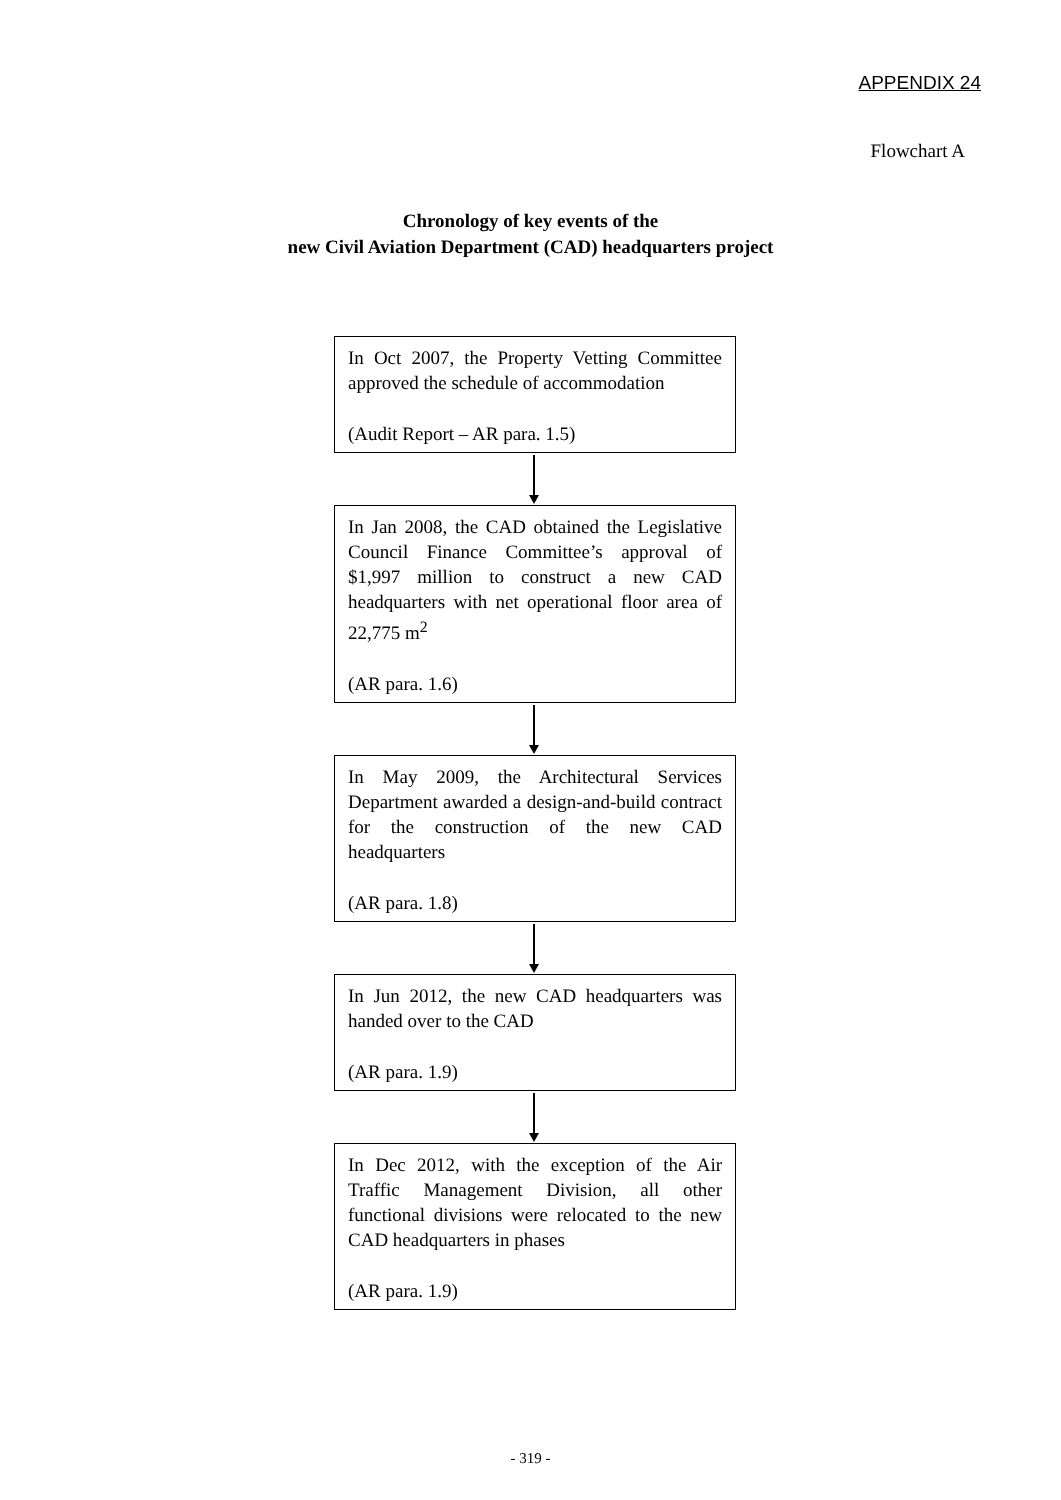APPENDIX 24
Flowchart A
Chronology of key events of the
new Civil Aviation Department (CAD) headquarters project
In Oct 2007, the Property Vetting Committee approved the schedule of accommodation
(Audit Report – AR para. 1.5)
In Jan 2008, the CAD obtained the Legislative Council Finance Committee’s approval of $1,997 million to construct a new CAD headquarters with net operational floor area of 22,775 m<sup>2</sup>
(AR para. 1.6)
In May 2009, the Architectural Services Department awarded a design-and-build contract for the construction of the new CAD headquarters
(AR para. 1.8)
In Jun 2012, the new CAD headquarters was handed over to the CAD
(AR para. 1.9)
In Dec 2012, with the exception of the Air Traffic Management Division, all other functional divisions were relocated to the new CAD headquarters in phases
(AR para. 1.9)
- 319 -